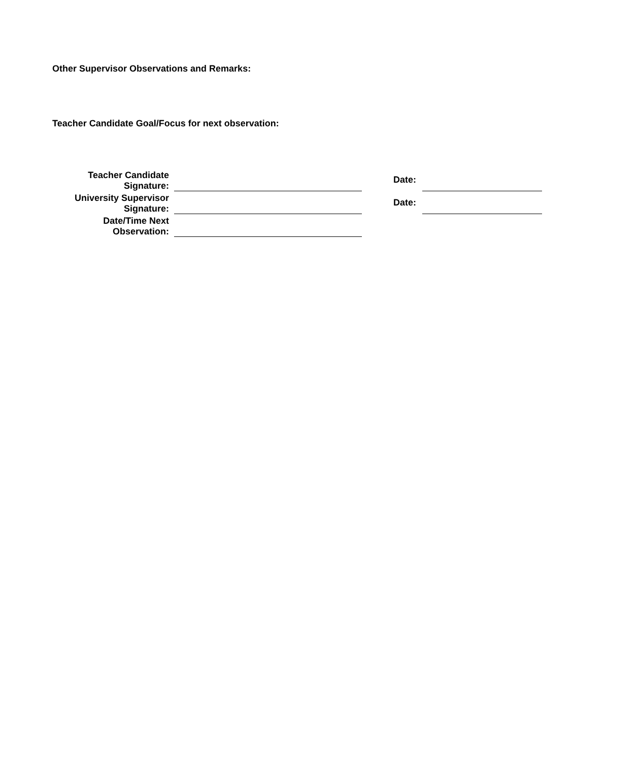Other Supervisor Observations and Remarks:
Teacher Candidate Goal/Focus for next observation:
| Teacher Candidate Signature: | | Date: | |
| University Supervisor Signature: | | Date: | |
| Date/Time Next Observation: | | | |